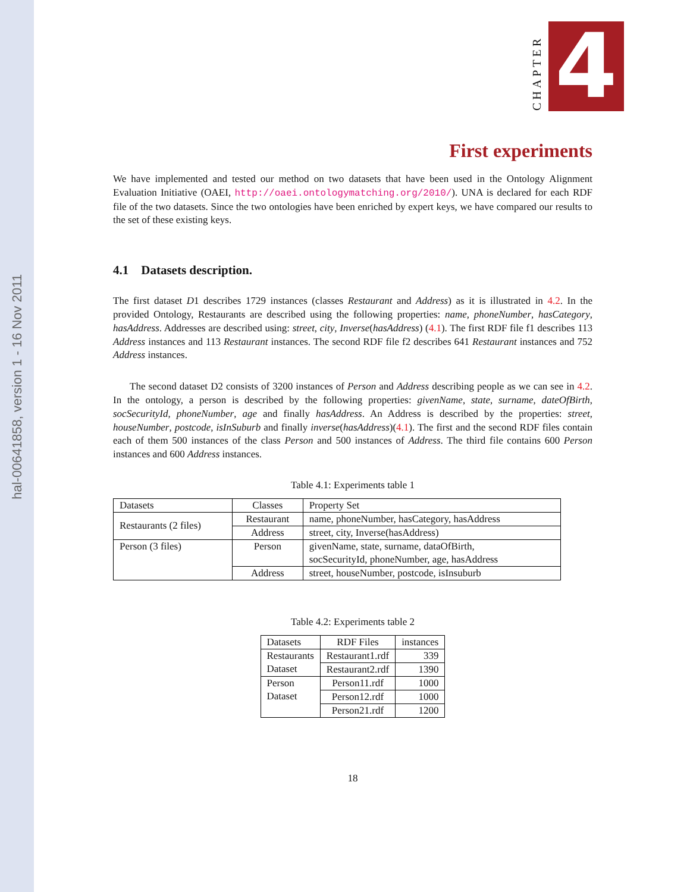hal-00641858, version 1 - 16 Nov 2011
CHAPTER
4
First experiments
We have implemented and tested our method on two datasets that have been used in the Ontology Alignment Evaluation Initiative (OAEI, http://oaei.ontologymatching.org/2010/). UNA is declared for each RDF file of the two datasets. Since the two ontologies have been enriched by expert keys, we have compared our results to the set of these existing keys.
4.1 Datasets description.
The first dataset D1 describes 1729 instances (classes Restaurant and Address) as it is illustrated in 4.2. In the provided Ontology, Restaurants are described using the following properties: name, phoneNumber, hasCategory, hasAddress. Addresses are described using: street, city, Inverse(hasAddress) (4.1). The first RDF file f1 describes 113 Address instances and 113 Restaurant instances. The second RDF file f2 describes 641 Restaurant instances and 752 Address instances.
The second dataset D2 consists of 3200 instances of Person and Address describing people as we can see in 4.2. In the ontology, a person is described by the following properties: givenName, state, surname, dateOfBirth, socSecurityId, phoneNumber, age and finally hasAddress. An Address is described by the properties: street, houseNumber, postcode, isInSuburb and finally inverse(hasAddress)(4.1). The first and the second RDF files contain each of them 500 instances of the class Person and 500 instances of Address. The third file contains 600 Person instances and 600 Address instances.
Table 4.1: Experiments table 1
| Datasets | Classes | Property Set |
| Restaurants (2 files) | Restaurant | name, phoneNumber, hasCategory, hasAddress |
| | Address | street, city, Inverse(hasAddress) |
| Person (3 files) | Person | givenName, state, surname, dataOfBirth, socSecurityId, phoneNumber, age, hasAddress |
| | Address | street, houseNumber, postcode, isInsuburb |
Table 4.2: Experiments table 2
| Datasets | RDF Files | instances |
| Restaurants Dataset | Restaurant1.rdf | 339 |
| | Restaurant2.rdf | 1390 |
| Person Dataset | Person11.rdf | 1000 |
| | Person12.rdf | 1000 |
| | Person21.rdf | 1200 |
18